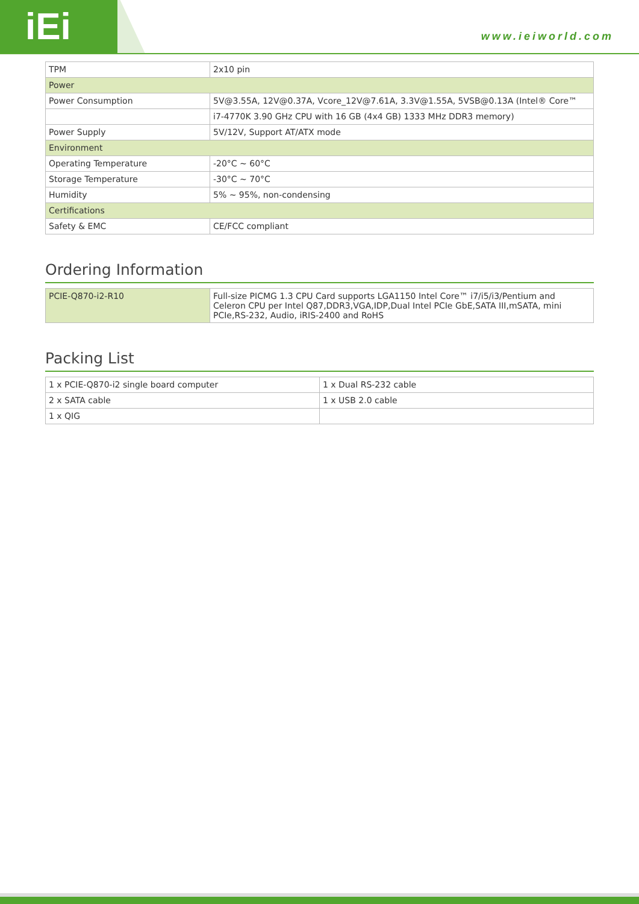iEi www.ieiworld.com
| TPM | 2x10 pin |
| Power | |
| Power Consumption | 5V@3.55A, 12V@0.37A, Vcore_12V@7.61A, 3.3V@1.55A, 5VSB@0.13A (Intel® Core™ |
| | i7-4770K 3.90 GHz CPU with 16 GB (4x4 GB) 1333 MHz DDR3 memory) |
| Power Supply | 5V/12V, Support AT/ATX mode |
| Environment | |
| Operating Temperature | -20°C ~ 60°C |
| Storage Temperature | -30°C ~ 70°C |
| Humidity | 5% ~ 95%, non-condensing |
| Certifications | |
| Safety & EMC | CE/FCC compliant |
Ordering Information
| PCIE-Q870-i2-R10 | Full-size PICMG 1.3 CPU Card supports LGA1150 Intel Core™ i7/i5/i3/Pentium and Celeron CPU per Intel Q87,DDR3,VGA,IDP,Dual Intel PCIe GbE,SATA III,mSATA, mini PCIe,RS-232, Audio, iRIS-2400 and RoHS |
Packing List
| 1 x PCIE-Q870-i2 single board computer | 1 x Dual RS-232 cable |
| 2 x SATA cable | 1 x USB 2.0 cable |
| 1 x QIG | |